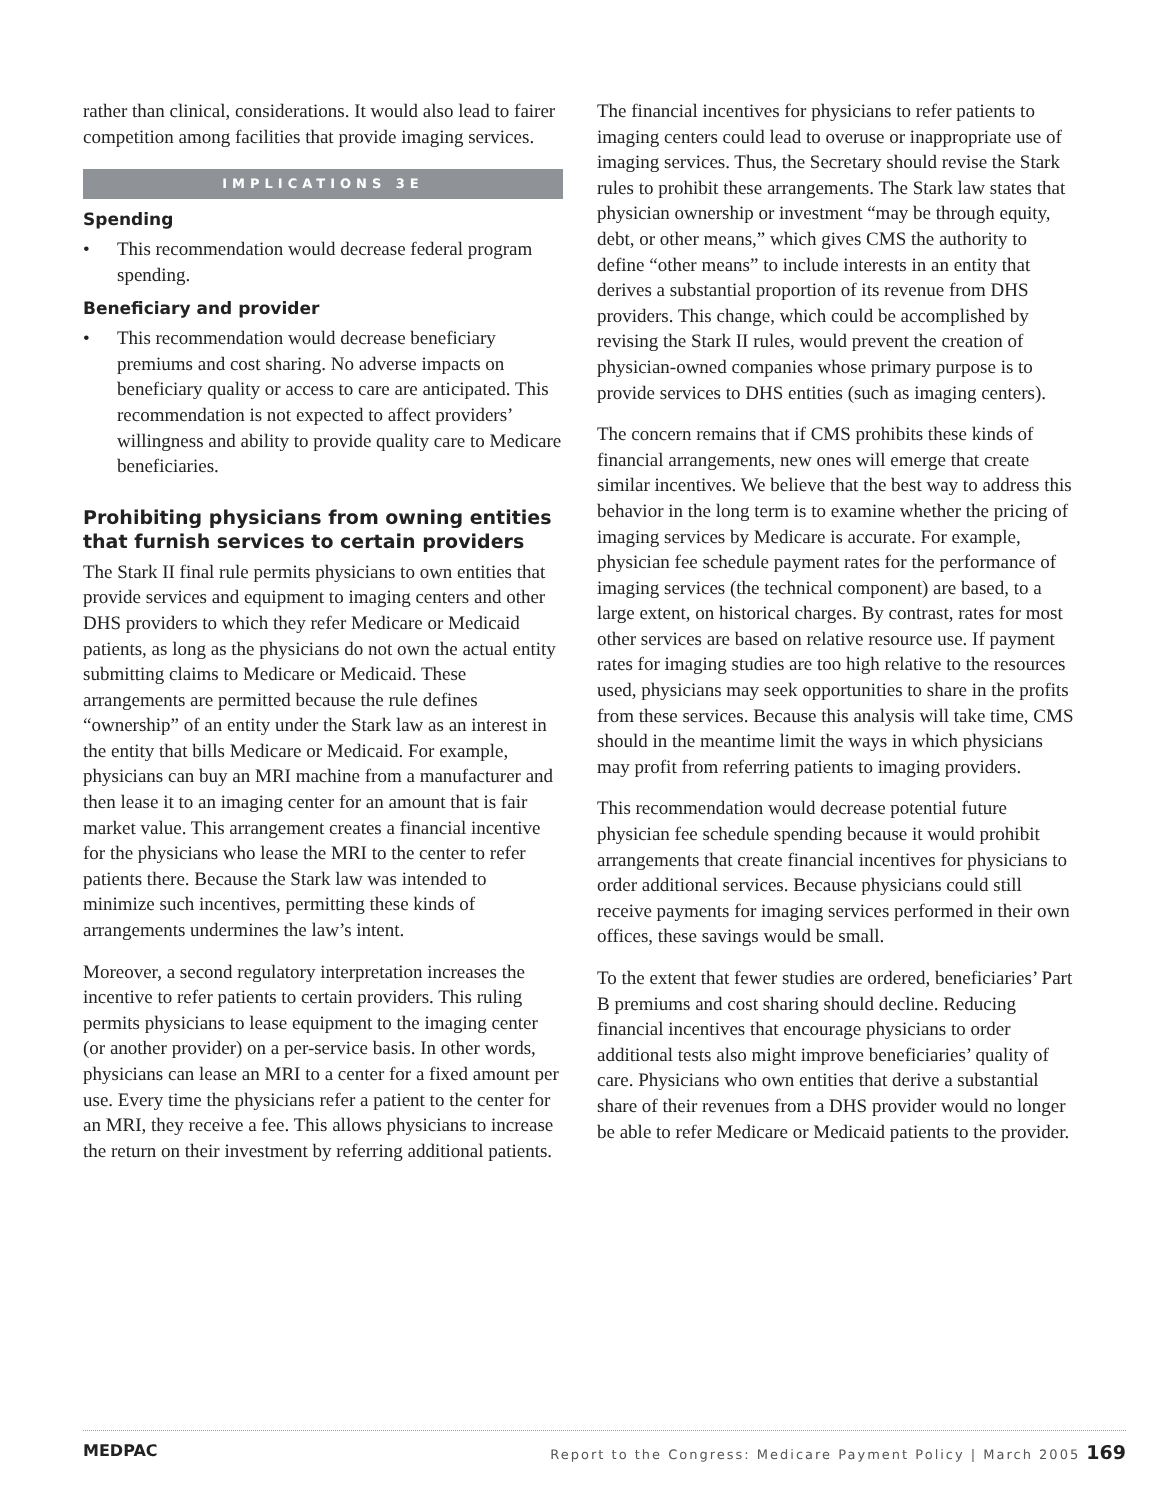rather than clinical, considerations. It would also lead to fairer competition among facilities that provide imaging services.
IMPLICATIONS 3E
Spending
• This recommendation would decrease federal program spending.
Beneficiary and provider
• This recommendation would decrease beneficiary premiums and cost sharing. No adverse impacts on beneficiary quality or access to care are anticipated. This recommendation is not expected to affect providers’ willingness and ability to provide quality care to Medicare beneficiaries.
Prohibiting physicians from owning entities that furnish services to certain providers
The Stark II final rule permits physicians to own entities that provide services and equipment to imaging centers and other DHS providers to which they refer Medicare or Medicaid patients, as long as the physicians do not own the actual entity submitting claims to Medicare or Medicaid. These arrangements are permitted because the rule defines “ownership” of an entity under the Stark law as an interest in the entity that bills Medicare or Medicaid. For example, physicians can buy an MRI machine from a manufacturer and then lease it to an imaging center for an amount that is fair market value. This arrangement creates a financial incentive for the physicians who lease the MRI to the center to refer patients there. Because the Stark law was intended to minimize such incentives, permitting these kinds of arrangements undermines the law’s intent.
Moreover, a second regulatory interpretation increases the incentive to refer patients to certain providers. This ruling permits physicians to lease equipment to the imaging center (or another provider) on a per-service basis. In other words, physicians can lease an MRI to a center for a fixed amount per use. Every time the physicians refer a patient to the center for an MRI, they receive a fee. This allows physicians to increase the return on their investment by referring additional patients.
The financial incentives for physicians to refer patients to imaging centers could lead to overuse or inappropriate use of imaging services. Thus, the Secretary should revise the Stark rules to prohibit these arrangements. The Stark law states that physician ownership or investment “may be through equity, debt, or other means,” which gives CMS the authority to define “other means” to include interests in an entity that derives a substantial proportion of its revenue from DHS providers. This change, which could be accomplished by revising the Stark II rules, would prevent the creation of physician-owned companies whose primary purpose is to provide services to DHS entities (such as imaging centers).
The concern remains that if CMS prohibits these kinds of financial arrangements, new ones will emerge that create similar incentives. We believe that the best way to address this behavior in the long term is to examine whether the pricing of imaging services by Medicare is accurate. For example, physician fee schedule payment rates for the performance of imaging services (the technical component) are based, to a large extent, on historical charges. By contrast, rates for most other services are based on relative resource use. If payment rates for imaging studies are too high relative to the resources used, physicians may seek opportunities to share in the profits from these services. Because this analysis will take time, CMS should in the meantime limit the ways in which physicians may profit from referring patients to imaging providers.
This recommendation would decrease potential future physician fee schedule spending because it would prohibit arrangements that create financial incentives for physicians to order additional services. Because physicians could still receive payments for imaging services performed in their own offices, these savings would be small.
To the extent that fewer studies are ordered, beneficiaries’ Part B premiums and cost sharing should decline. Reducing financial incentives that encourage physicians to order additional tests also might improve beneficiaries’ quality of care. Physicians who own entities that derive a substantial share of their revenues from a DHS provider would no longer be able to refer Medicare or Medicaid patients to the provider.
MEDPAC Report to the Congress: Medicare Payment Policy | March 2005 169